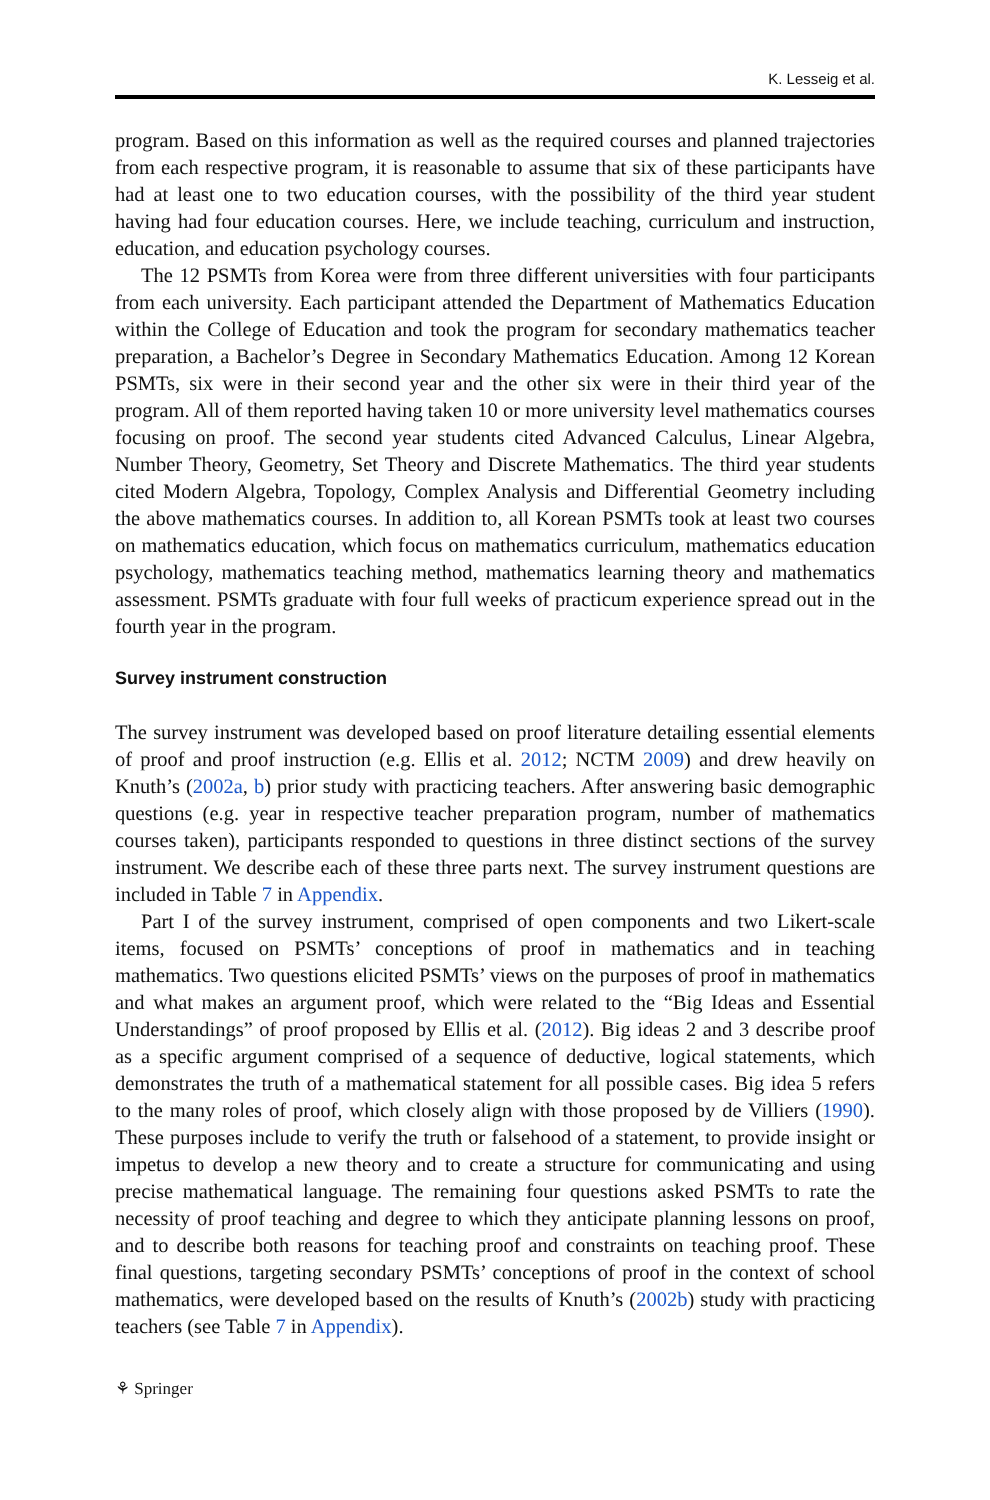K. Lesseig et al.
program. Based on this information as well as the required courses and planned trajectories from each respective program, it is reasonable to assume that six of these participants have had at least one to two education courses, with the possibility of the third year student having had four education courses. Here, we include teaching, curriculum and instruction, education, and education psychology courses.
The 12 PSMTs from Korea were from three different universities with four participants from each university. Each participant attended the Department of Mathematics Education within the College of Education and took the program for secondary mathematics teacher preparation, a Bachelor’s Degree in Secondary Mathematics Education. Among 12 Korean PSMTs, six were in their second year and the other six were in their third year of the program. All of them reported having taken 10 or more university level mathematics courses focusing on proof. The second year students cited Advanced Calculus, Linear Algebra, Number Theory, Geometry, Set Theory and Discrete Mathematics. The third year students cited Modern Algebra, Topology, Complex Analysis and Differential Geometry including the above mathematics courses. In addition to, all Korean PSMTs took at least two courses on mathematics education, which focus on mathematics curriculum, mathematics education psychology, mathematics teaching method, mathematics learning theory and mathematics assessment. PSMTs graduate with four full weeks of practicum experience spread out in the fourth year in the program.
Survey instrument construction
The survey instrument was developed based on proof literature detailing essential elements of proof and proof instruction (e.g. Ellis et al. 2012; NCTM 2009) and drew heavily on Knuth’s (2002a, b) prior study with practicing teachers. After answering basic demographic questions (e.g. year in respective teacher preparation program, number of mathematics courses taken), participants responded to questions in three distinct sections of the survey instrument. We describe each of these three parts next. The survey instrument questions are included in Table 7 in Appendix.
Part I of the survey instrument, comprised of open components and two Likert-scale items, focused on PSMTs’ conceptions of proof in mathematics and in teaching mathematics. Two questions elicited PSMTs’ views on the purposes of proof in mathematics and what makes an argument proof, which were related to the “Big Ideas and Essential Understandings” of proof proposed by Ellis et al. (2012). Big ideas 2 and 3 describe proof as a specific argument comprised of a sequence of deductive, logical statements, which demonstrates the truth of a mathematical statement for all possible cases. Big idea 5 refers to the many roles of proof, which closely align with those proposed by de Villiers (1990). These purposes include to verify the truth or falsehood of a statement, to provide insight or impetus to develop a new theory and to create a structure for communicating and using precise mathematical language. The remaining four questions asked PSMTs to rate the necessity of proof teaching and degree to which they anticipate planning lessons on proof, and to describe both reasons for teaching proof and constraints on teaching proof. These final questions, targeting secondary PSMTs’ conceptions of proof in the context of school mathematics, were developed based on the results of Knuth’s (2002b) study with practicing teachers (see Table 7 in Appendix).
⚘ Springer